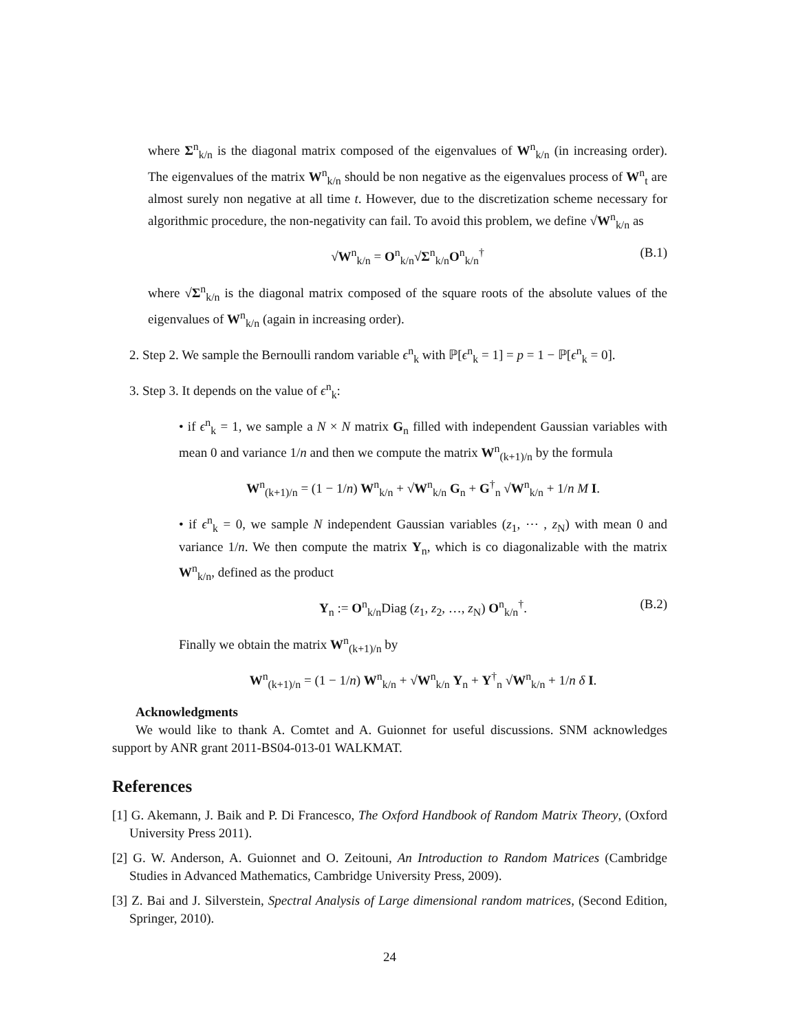where Σ<sup>n</sup><sub>k/n</sub> is the diagonal matrix composed of the eigenvalues of W<sup>n</sup><sub>k/n</sub> (in increasing order). The eigenvalues of the matrix W<sup>n</sup><sub>k/n</sub> should be non negative as the eigenvalues process of W<sup>n</sup><sub>t</sub> are almost surely non negative at all time t. However, due to the discretization scheme necessary for algorithmic procedure, the non-negativity can fail. To avoid this problem, we define √W<sup>n</sup><sub>k/n</sub> as
√W<sup>n</sup><sub>k/n</sub> = O<sup>n</sup><sub>k/n</sub>√Σ<sup>n</sup><sub>k/n</sub>O<sup>n</sup><sub>k/n</sub><sup>†</sup> (B.1)
where √Σ<sup>n</sup><sub>k/n</sub> is the diagonal matrix composed of the square roots of the absolute values of the eigenvalues of W<sup>n</sup><sub>k/n</sub> (again in increasing order).
2. Step 2. We sample the Bernoulli random variable ϵ<sup>n</sup><sub>k</sub> with ℙ[ϵ<sup>n</sup><sub>k</sub> = 1] = p = 1 − ℙ[ϵ<sup>n</sup><sub>k</sub> = 0].
3. Step 3. It depends on the value of ϵ<sup>n</sup><sub>k</sub>:
• if ϵ<sup>n</sup><sub>k</sub> = 1, we sample a N × N matrix G<sub>n</sub> filled with independent Gaussian variables with mean 0 and variance 1/n and then we compute the matrix W<sup>n</sup><sub>(k+1)/n</sub> by the formula
W<sup>n</sup><sub>(k+1)/n</sub> = (1 − 1/n) W<sup>n</sup><sub>k/n</sub> + √W<sup>n</sup><sub>k/n</sub> G<sub>n</sub> + G<sup>†</sup><sub>n</sub> √W<sup>n</sup><sub>k/n</sub> + 1/n M I.
• if ϵ<sup>n</sup><sub>k</sub> = 0, we sample N independent Gaussian variables (z<sub>1</sub>, ⋯ , z<sub>N</sub>) with mean 0 and variance 1/n. We then compute the matrix Y<sub>n</sub>, which is co diagonalizable with the matrix W<sup>n</sup><sub>k/n</sub>, defined as the product
Y<sub>n</sub> := O<sup>n</sup><sub>k/n</sub>Diag (z<sub>1</sub>, z<sub>2</sub>, …, z<sub>N</sub>) O<sup>n</sup><sub>k/n</sub><sup>†</sup>. (B.2)
Finally we obtain the matrix W<sup>n</sup><sub>(k+1)/n</sub> by
W<sup>n</sup><sub>(k+1)/n</sub> = (1 − 1/n) W<sup>n</sup><sub>k/n</sub> + √W<sup>n</sup><sub>k/n</sub> Y<sub>n</sub> + Y<sup>†</sup><sub>n</sub> √W<sup>n</sup><sub>k/n</sub> + 1/n δ I.
Acknowledgments
We would like to thank A. Comtet and A. Guionnet for useful discussions. SNM acknowledges support by ANR grant 2011-BS04-013-01 WALKMAT.
References
[1] G. Akemann, J. Baik and P. Di Francesco, The Oxford Handbook of Random Matrix Theory, (Oxford University Press 2011).
[2] G. W. Anderson, A. Guionnet and O. Zeitouni, An Introduction to Random Matrices (Cambridge Studies in Advanced Mathematics, Cambridge University Press, 2009).
[3] Z. Bai and J. Silverstein, Spectral Analysis of Large dimensional random matrices, (Second Edition, Springer, 2010).
24